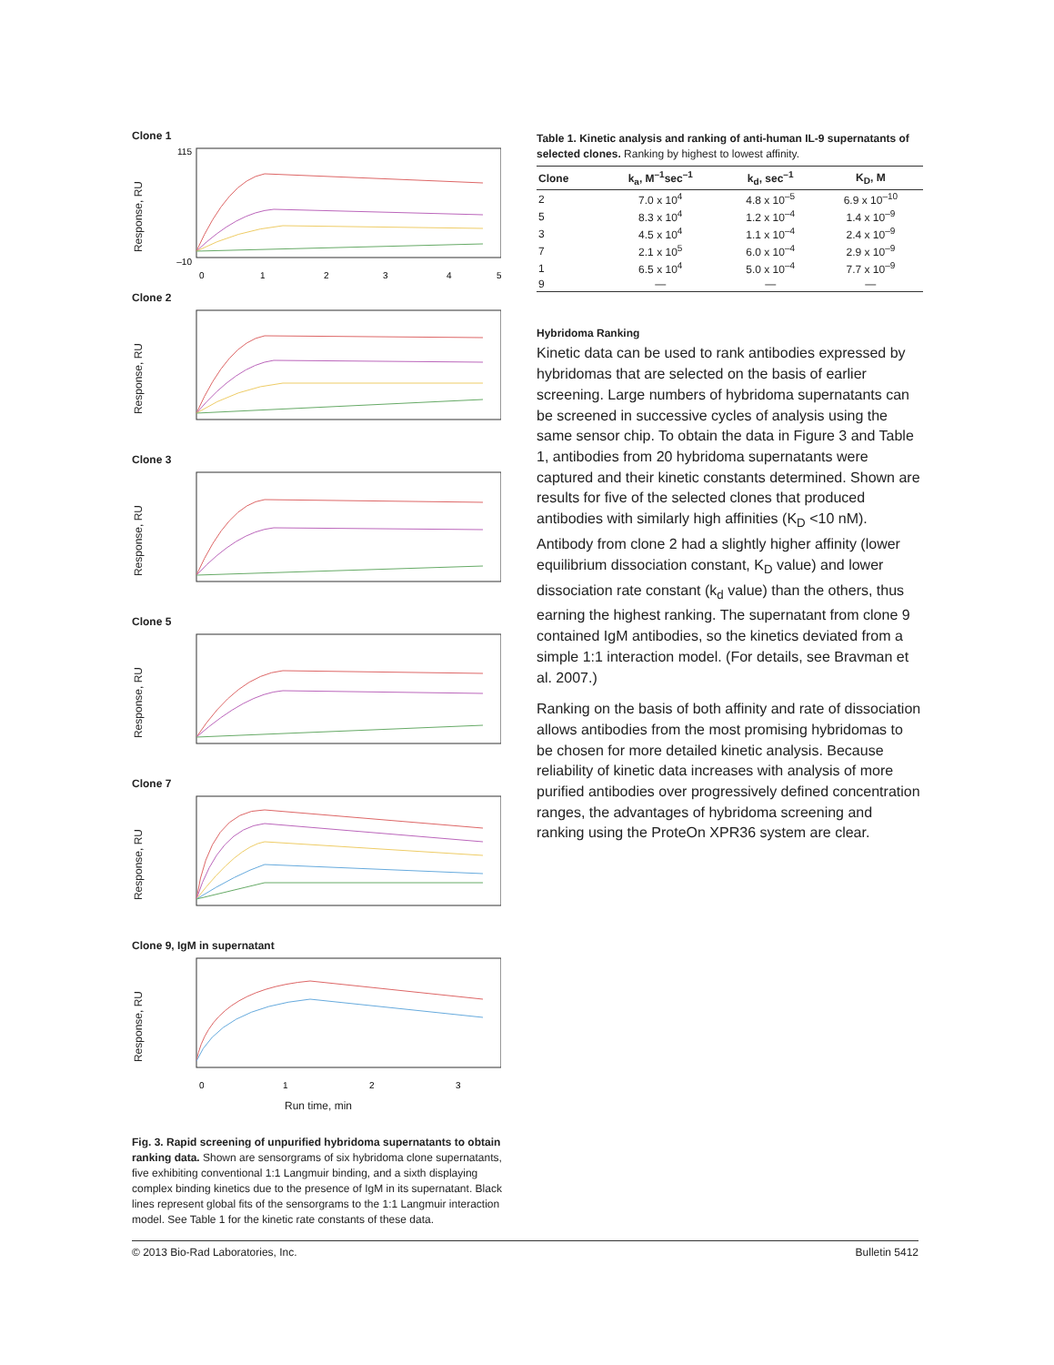Clone 1
Response, RU
115
–10
0
1
2
3
4
5
Clone 2
Response, RU
Clone 3
Response, RU
Clone 5
Response, RU
Clone 7
Response, RU
Clone 9, IgM in supernatant
Response, RU
0
1
2
3
Run time, min
Fig. 3. Rapid screening of unpurified hybridoma supernatants to obtain ranking data. Shown are sensorgrams of six hybridoma clone supernatants, five exhibiting conventional 1:1 Langmuir binding, and a sixth displaying complex binding kinetics due to the presence of IgM in its supernatant. Black lines represent global fits of the sensorgrams to the 1:1 Langmuir interaction model. See Table 1 for the kinetic rate constants of these data.
Table 1. Kinetic analysis and ranking of anti-human IL-9 supernatants of selected clones. Ranking by highest to lowest affinity.
| Clone | k<sub>a</sub>, M<sup>–1</sup>sec<sup>–1</sup> | k<sub>d</sub>, sec<sup>–1</sup> | K<sub>D</sub>, M |
| --- | --- | --- | --- |
| 2 | 7.0 x 10<sup>4</sup> | 4.8 x 10<sup>–5</sup> | 6.9 x 10<sup>–10</sup> |
| 5 | 8.3 x 10<sup>4</sup> | 1.2 x 10<sup>–4</sup> | 1.4 x 10<sup>–9</sup> |
| 3 | 4.5 x 10<sup>4</sup> | 1.1 x 10<sup>–4</sup> | 2.4 x 10<sup>–9</sup> |
| 7 | 2.1 x 10<sup>5</sup> | 6.0 x 10<sup>–4</sup> | 2.9 x 10<sup>–9</sup> |
| 1 | 6.5 x 10<sup>4</sup> | 5.0 x 10<sup>–4</sup> | 7.7 x 10<sup>–9</sup> |
| 9 | — | — | — |
Hybridoma Ranking
Kinetic data can be used to rank antibodies expressed by hybridomas that are selected on the basis of earlier screening. Large numbers of hybridoma supernatants can be screened in successive cycles of analysis using the same sensor chip. To obtain the data in Figure 3 and Table 1, antibodies from 20 hybridoma supernatants were captured and their kinetic constants determined. Shown are results for five of the selected clones that produced antibodies with similarly high affinities (K<sub>D</sub> <10 nM). Antibody from clone 2 had a slightly higher affinity (lower equilibrium dissociation constant, K<sub>D</sub> value) and lower dissociation rate constant (k<sub>d</sub> value) than the others, thus earning the highest ranking. The supernatant from clone 9 contained IgM antibodies, so the kinetics deviated from a simple 1:1 interaction model. (For details, see Bravman et al. 2007.)
Ranking on the basis of both affinity and rate of dissociation allows antibodies from the most promising hybridomas to be chosen for more detailed kinetic analysis. Because reliability of kinetic data increases with analysis of more purified antibodies over progressively defined concentration ranges, the advantages of hybridoma screening and ranking using the ProteOn XPR36 system are clear.
© 2013 Bio-Rad Laboratories, Inc. Bulletin 5412